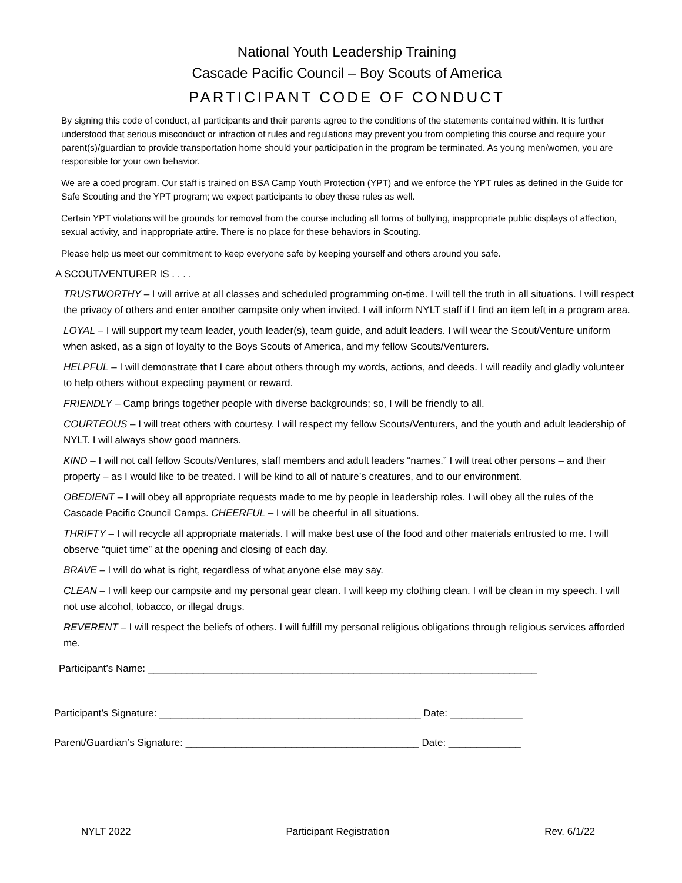National Youth Leadership Training
Cascade Pacific Council – Boy Scouts of America
PARTICIPANT CODE OF CONDUCT
By signing this code of conduct, all participants and their parents agree to the conditions of the statements contained within. It is further understood that serious misconduct or infraction of rules and regulations may prevent you from completing this course and require your parent(s)/guardian to provide transportation home should your participation in the program be terminated. As young men/women, you are responsible for your own behavior.
We are a coed program. Our staff is trained on BSA Camp Youth Protection (YPT) and we enforce the YPT rules as defined in the Guide for Safe Scouting and the YPT program; we expect participants to obey these rules as well.
Certain YPT violations will be grounds for removal from the course including all forms of bullying, inappropriate public displays of affection, sexual activity, and inappropriate attire. There is no place for these behaviors in Scouting.
Please help us meet our commitment to keep everyone safe by keeping yourself and others around you safe.
A SCOUT/VENTURER IS . . . .
TRUSTWORTHY – I will arrive at all classes and scheduled programming on-time. I will tell the truth in all situations. I will respect the privacy of others and enter another campsite only when invited. I will inform NYLT staff if I find an item left in a program area.
LOYAL – I will support my team leader, youth leader(s), team guide, and adult leaders. I will wear the Scout/Venture uniform when asked, as a sign of loyalty to the Boys Scouts of America, and my fellow Scouts/Venturers.
HELPFUL – I will demonstrate that I care about others through my words, actions, and deeds. I will readily and gladly volunteer to help others without expecting payment or reward.
FRIENDLY – Camp brings together people with diverse backgrounds; so, I will be friendly to all.
COURTEOUS – I will treat others with courtesy. I will respect my fellow Scouts/Venturers, and the youth and adult leadership of NYLT. I will always show good manners.
KIND – I will not call fellow Scouts/Ventures, staff members and adult leaders “names.” I will treat other persons – and their property – as I would like to be treated. I will be kind to all of nature’s creatures, and to our environment.
OBEDIENT – I will obey all appropriate requests made to me by people in leadership roles. I will obey all the rules of the Cascade Pacific Council Camps. CHEERFUL – I will be cheerful in all situations.
THRIFTY – I will recycle all appropriate materials. I will make best use of the food and other materials entrusted to me. I will observe “quiet time” at the opening and closing of each day.
BRAVE – I will do what is right, regardless of what anyone else may say.
CLEAN – I will keep our campsite and my personal gear clean. I will keep my clothing clean. I will be clean in my speech. I will not use alcohol, tobacco, or illegal drugs.
REVERENT – I will respect the beliefs of others. I will fulfill my personal religious obligations through religious services afforded me.
Participant’s Name: ______________________________________________________________________
Participant’s Signature: _______________________________________________ Date: _____________
Parent/Guardian’s Signature: __________________________________________ Date: _____________
NYLT 2022 Participant Registration Rev. 6/1/22